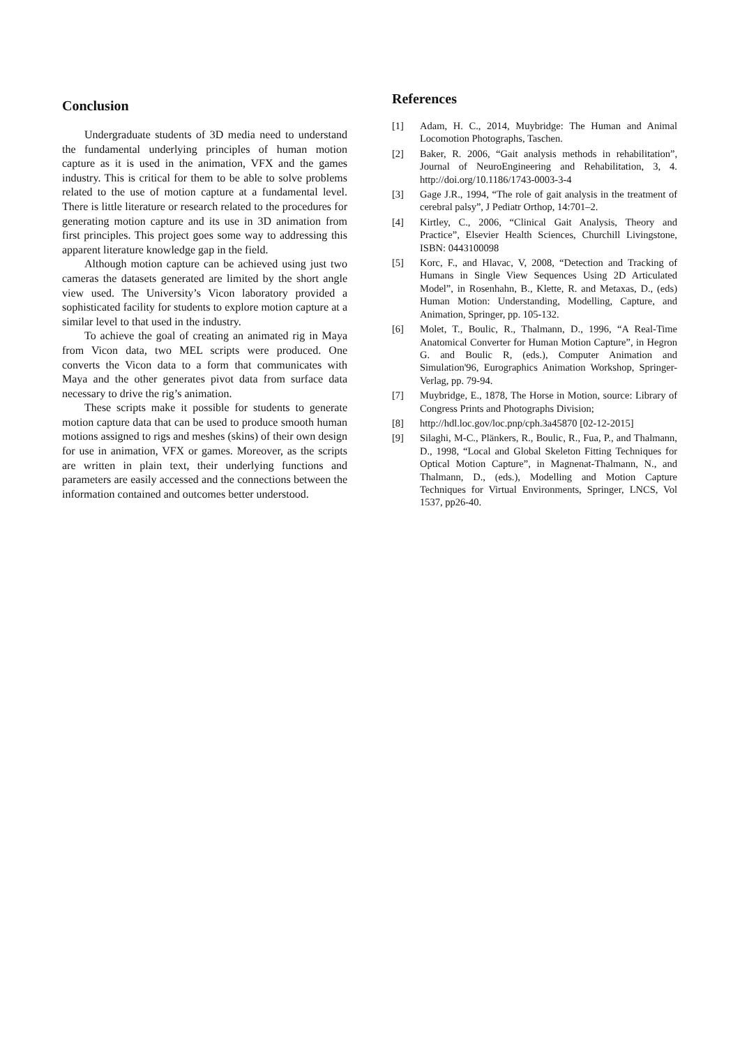Conclusion
Undergraduate students of 3D media need to understand the fundamental underlying principles of human motion capture as it is used in the animation, VFX and the games industry. This is critical for them to be able to solve problems related to the use of motion capture at a fundamental level. There is little literature or research related to the procedures for generating motion capture and its use in 3D animation from first principles. This project goes some way to addressing this apparent literature knowledge gap in the field.
Although motion capture can be achieved using just two cameras the datasets generated are limited by the short angle view used. The University’s Vicon laboratory provided a sophisticated facility for students to explore motion capture at a similar level to that used in the industry.
To achieve the goal of creating an animated rig in Maya from Vicon data, two MEL scripts were produced. One converts the Vicon data to a form that communicates with Maya and the other generates pivot data from surface data necessary to drive the rig’s animation.
These scripts make it possible for students to generate motion capture data that can be used to produce smooth human motions assigned to rigs and meshes (skins) of their own design for use in animation, VFX or games. Moreover, as the scripts are written in plain text, their underlying functions and parameters are easily accessed and the connections between the information contained and outcomes better understood.
References
[1] Adam, H. C., 2014, Muybridge: The Human and Animal Locomotion Photographs, Taschen.
[2] Baker, R. 2006, “Gait analysis methods in rehabilitation”, Journal of NeuroEngineering and Rehabilitation, 3, 4. http://doi.org/10.1186/1743-0003-3-4
[3] Gage J.R., 1994, “The role of gait analysis in the treatment of cerebral palsy”, J Pediatr Orthop, 14:701–2.
[4] Kirtley, C., 2006, “Clinical Gait Analysis, Theory and Practice”, Elsevier Health Sciences, Churchill Livingstone, ISBN: 0443100098
[5] Korc, F., and Hlavac, V, 2008, “Detection and Tracking of Humans in Single View Sequences Using 2D Articulated Model”, in Rosenhahn, B., Klette, R. and Metaxas, D., (eds) Human Motion: Understanding, Modelling, Capture, and Animation, Springer, pp. 105-132.
[6] Molet, T., Boulic, R., Thalmann, D., 1996, “A Real-Time Anatomical Converter for Human Motion Capture”, in Hegron G. and Boulic R, (eds.), Computer Animation and Simulation'96, Eurographics Animation Workshop, Springer-Verlag, pp. 79-94.
[7] Muybridge, E., 1878, The Horse in Motion, source: Library of Congress Prints and Photographs Division;
[8] http://hdl.loc.gov/loc.pnp/cph.3a45870 [02-12-2015]
[9] Silaghi, M-C., Plänkers, R., Boulic, R., Fua, P., and Thalmann, D., 1998, “Local and Global Skeleton Fitting Techniques for Optical Motion Capture”, in Magnenat-Thalmann, N., and Thalmann, D., (eds.), Modelling and Motion Capture Techniques for Virtual Environments, Springer, LNCS, Vol 1537, pp26-40.